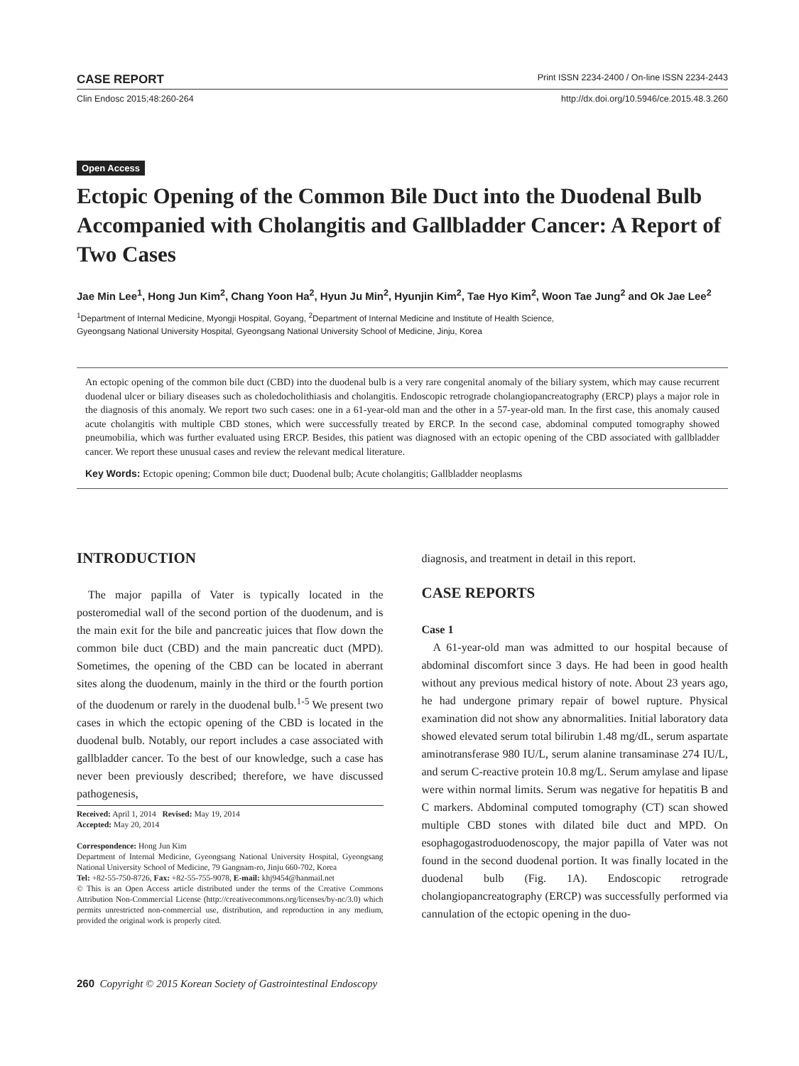CASE REPORT Print ISSN 2234-2400 / On-line ISSN 2234-2443
Clin Endosc 2015;48:260-264 http://dx.doi.org/10.5946/ce.2015.48.3.260
Open Access
Ectopic Opening of the Common Bile Duct into the Duodenal Bulb Accompanied with Cholangitis and Gallbladder Cancer: A Report of Two Cases
Jae Min Lee<sup>1</sup>, Hong Jun Kim<sup>2</sup>, Chang Yoon Ha<sup>2</sup>, Hyun Ju Min<sup>2</sup>, Hyunjin Kim<sup>2</sup>, Tae Hyo Kim<sup>2</sup>, Woon Tae Jung<sup>2</sup> and Ok Jae Lee<sup>2</sup>
<sup>1</sup> Department of Internal Medicine, Myongji Hospital, Goyang, <sup>2</sup>Department of Internal Medicine and Institute of Health Science,
Gyeongsang National University Hospital, Gyeongsang National University School of Medicine, Jinju, Korea
An ectopic opening of the common bile duct (CBD) into the duodenal bulb is a very rare congenital anomaly of the biliary system, which may cause recurrent duodenal ulcer or biliary diseases such as choledocholithiasis and cholangitis. Endoscopic retrograde cholangiopancreatography (ERCP) plays a major role in the diagnosis of this anomaly. We report two such cases: one in a 61-year-old man and the other in a 57-year-old man. In the first case, this anomaly caused acute cholangitis with multiple CBD stones, which were successfully treated by ERCP. In the second case, abdominal computed tomography showed pneumobilia, which was further evaluated using ERCP. Besides, this patient was diagnosed with an ectopic opening of the CBD associated with gallbladder cancer. We report these unusual cases and review the relevant medical literature.
Key Words: Ectopic opening; Common bile duct; Duodenal bulb; Acute cholangitis; Gallbladder neoplasms
INTRODUCTION
The major papilla of Vater is typically located in the posteromedial wall of the second portion of the duodenum, and is the main exit for the bile and pancreatic juices that flow down the common bile duct (CBD) and the main pancreatic duct (MPD). Sometimes, the opening of the CBD can be located in aberrant sites along the duodenum, mainly in the third or the fourth portion of the duodenum or rarely in the duodenal bulb.<sup>1-5</sup> We present two cases in which the ectopic opening of the CBD is located in the duodenal bulb. Notably, our report includes a case associated with gallbladder cancer. To the best of our knowledge, such a case has never been previously described; therefore, we have discussed pathogenesis,
Received: April 1, 2014 Revised: May 19, 2014
Accepted: May 20, 2014
Correspondence: Hong Jun Kim
Department of Internal Medicine, Gyeongsang National University Hospital, Gyeongsang National University School of Medicine, 79 Gangnam-ro, Jinju 660-702, Korea
Tel: +82-55-750-8726, Fax: +82-55-755-9078, E-mail: khj9454@hanmail.net
© This is an Open Access article distributed under the terms of the Creative Commons Attribution Non-Commercial License (http://creativecommons.org/licenses/by-nc/3.0) which permits unrestricted non-commercial use, distribution, and reproduction in any medium, provided the original work is properly cited.
diagnosis, and treatment in detail in this report.
CASE REPORTS
Case 1
A 61-year-old man was admitted to our hospital because of abdominal discomfort since 3 days. He had been in good health without any previous medical history of note. About 23 years ago, he had undergone primary repair of bowel rupture. Physical examination did not show any abnormalities. Initial laboratory data showed elevated serum total bilirubin 1.48 mg/dL, serum aspartate aminotransferase 980 IU/L, serum alanine transaminase 274 IU/L, and serum C-reactive protein 10.8 mg/L. Serum amylase and lipase were within normal limits. Serum was negative for hepatitis B and C markers. Abdominal computed tomography (CT) scan showed multiple CBD stones with dilated bile duct and MPD. On esophagogastroduodenoscopy, the major papilla of Vater was not found in the second duodenal portion. It was finally located in the duodenal bulb (Fig. 1A). Endoscopic retrograde cholangiopancreatography (ERCP) was successfully performed via cannulation of the ectopic opening in the duo-
260 Copyright © 2015 Korean Society of Gastrointestinal Endoscopy